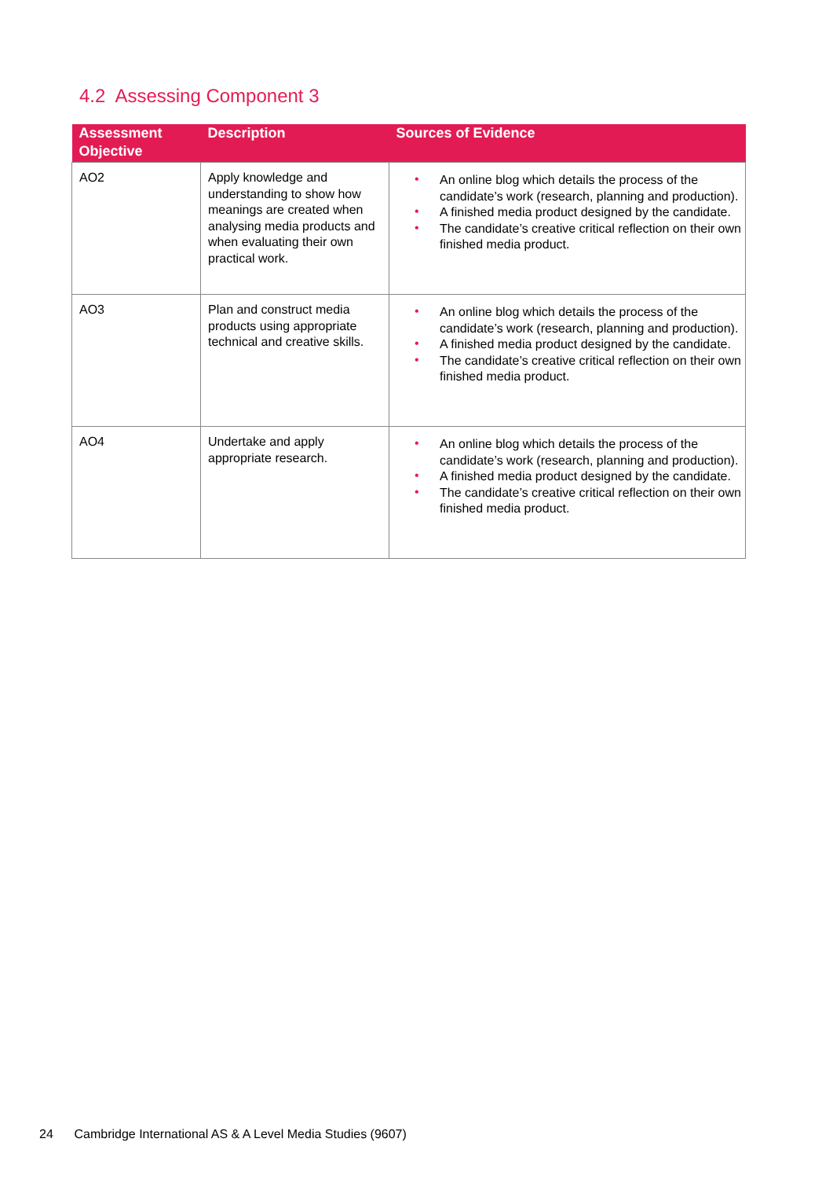4.2 Assessing Component 3
| Assessment Objective | Description | Sources of Evidence |
| --- | --- | --- |
| AO2 | Apply knowledge and understanding to show how meanings are created when analysing media products and when evaluating their own practical work. | • An online blog which details the process of the candidate’s work (research, planning and production). • A finished media product designed by the candidate. • The candidate’s creative critical reflection on their own finished media product. |
| AO3 | Plan and construct media products using appropriate technical and creative skills. | • An online blog which details the process of the candidate’s work (research, planning and production). • A finished media product designed by the candidate. • The candidate’s creative critical reflection on their own finished media product. |
| AO4 | Undertake and apply appropriate research. | • An online blog which details the process of the candidate’s work (research, planning and production). • A finished media product designed by the candidate. • The candidate’s creative critical reflection on their own finished media product. |
24 Cambridge International AS & A Level Media Studies (9607)